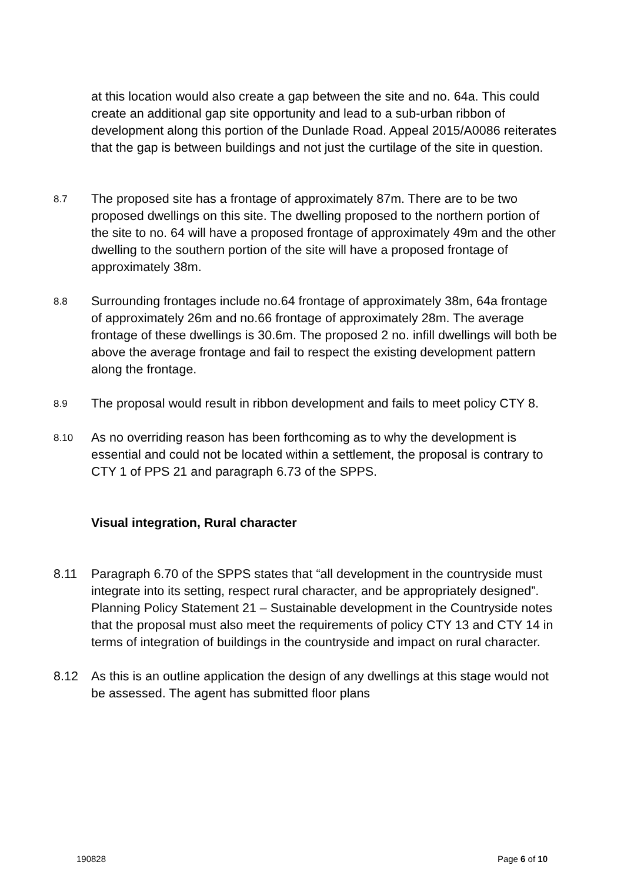at this location would also create a gap between the site and no. 64a. This could create an additional gap site opportunity and lead to a sub-urban ribbon of development along this portion of the Dunlade Road. Appeal 2015/A0086 reiterates that the gap is between buildings and not just the curtilage of the site in question.
8.7
The proposed site has a frontage of approximately 87m. There are to be two proposed dwellings on this site. The dwelling proposed to the northern portion of the site to no. 64 will have a proposed frontage of approximately 49m and the other dwelling to the southern portion of the site will have a proposed frontage of approximately 38m.
8.8
Surrounding frontages include no.64 frontage of approximately 38m, 64a frontage of approximately 26m and no.66 frontage of approximately 28m. The average frontage of these dwellings is 30.6m. The proposed 2 no. infill dwellings will both be above the average frontage and fail to respect the existing development pattern along the frontage.
8.9
The proposal would result in ribbon development and fails to meet policy CTY 8.
8.10
As no overriding reason has been forthcoming as to why the development is essential and could not be located within a settlement, the proposal is contrary to CTY 1 of PPS 21 and paragraph 6.73 of the SPPS.
Visual integration, Rural character
8.11 Paragraph 6.70 of the SPPS states that “all development in the countryside must integrate into its setting, respect rural character, and be appropriately designed”. Planning Policy Statement 21 – Sustainable development in the Countryside notes that the proposal must also meet the requirements of policy CTY 13 and CTY 14 in terms of integration of buildings in the countryside and impact on rural character.
8.12 As this is an outline application the design of any dwellings at this stage would not be assessed. The agent has submitted floor plans
190828 Page 6 of 10